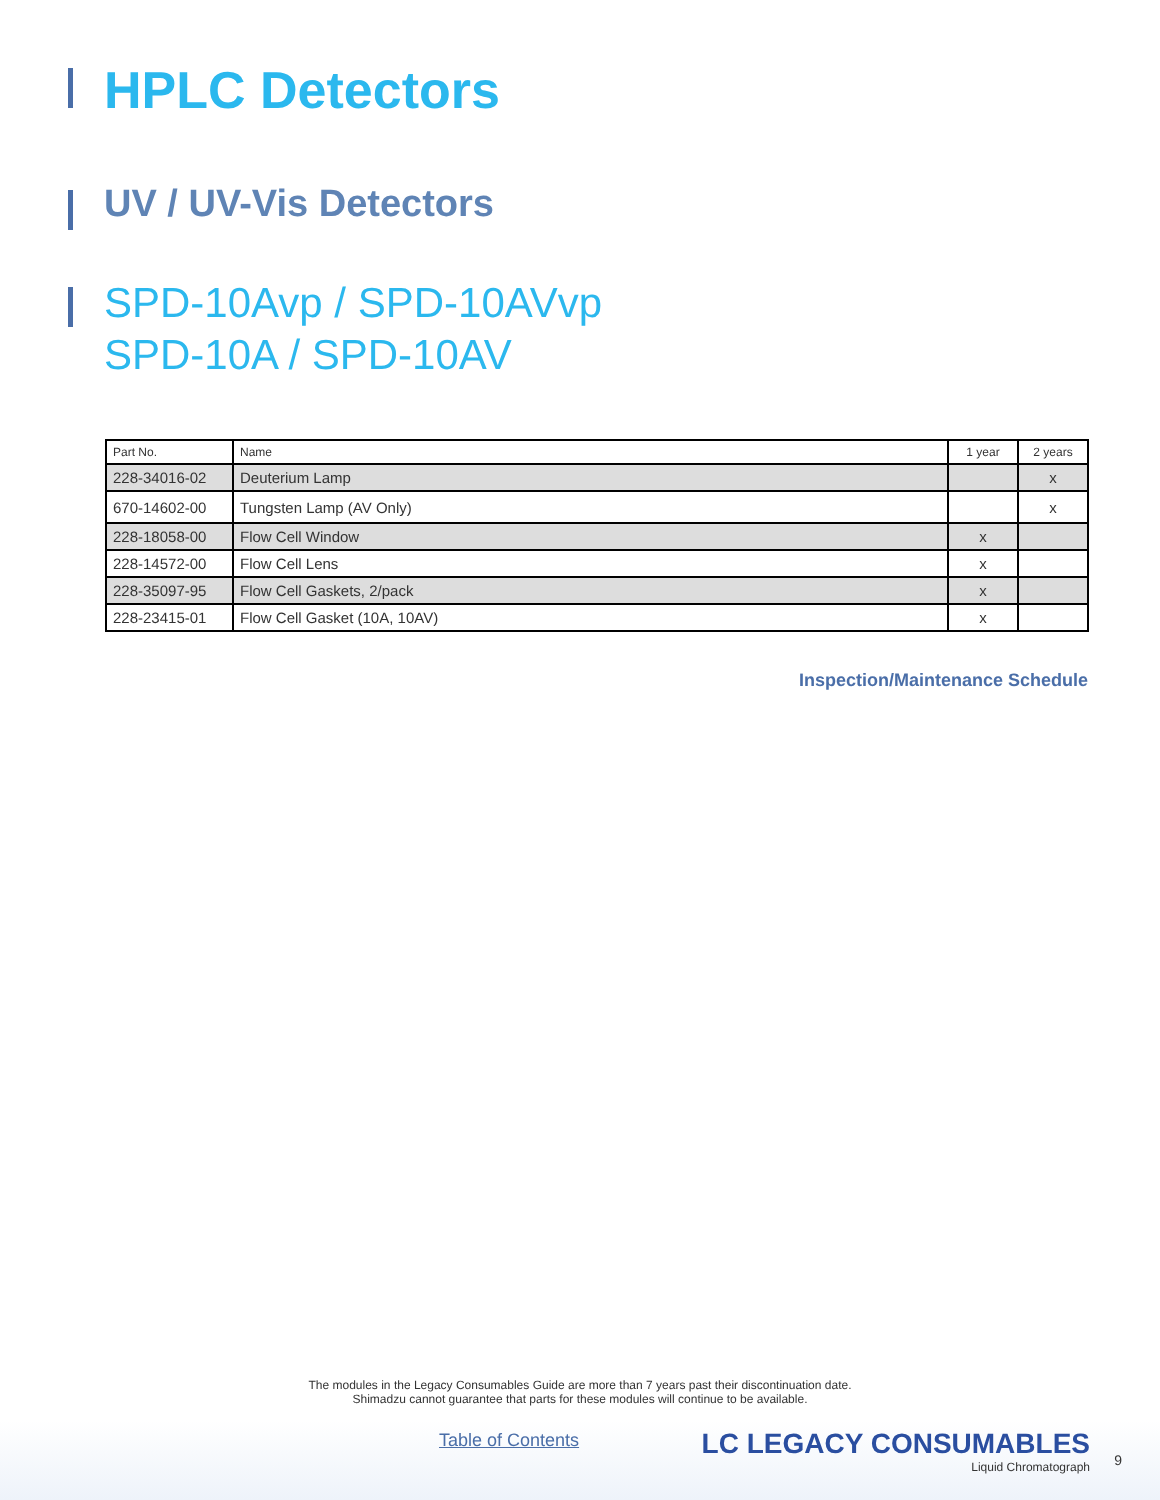HPLC Detectors
UV / UV-Vis Detectors
SPD-10Avp / SPD-10AVvp
SPD-10A / SPD-10AV
| Part No. | Name | 1 year | 2 years |
| --- | --- | --- | --- |
| 228-34016-02 | Deuterium Lamp | | x |
| 670-14602-00 | Tungsten Lamp (AV Only) | | x |
| 228-18058-00 | Flow Cell Window | x | |
| 228-14572-00 | Flow Cell Lens | x | |
| 228-35097-95 | Flow Cell Gaskets, 2/pack | x | |
| 228-23415-01 | Flow Cell Gasket (10A, 10AV) | x | |
Inspection/Maintenance Schedule
The modules in the Legacy Consumables Guide are more than 7 years past their discontinuation date.
Shimadzu cannot guarantee that parts for these modules will continue to be available.
Table of Contents
LC LEGACY CONSUMABLES
Liquid Chromatograph
9